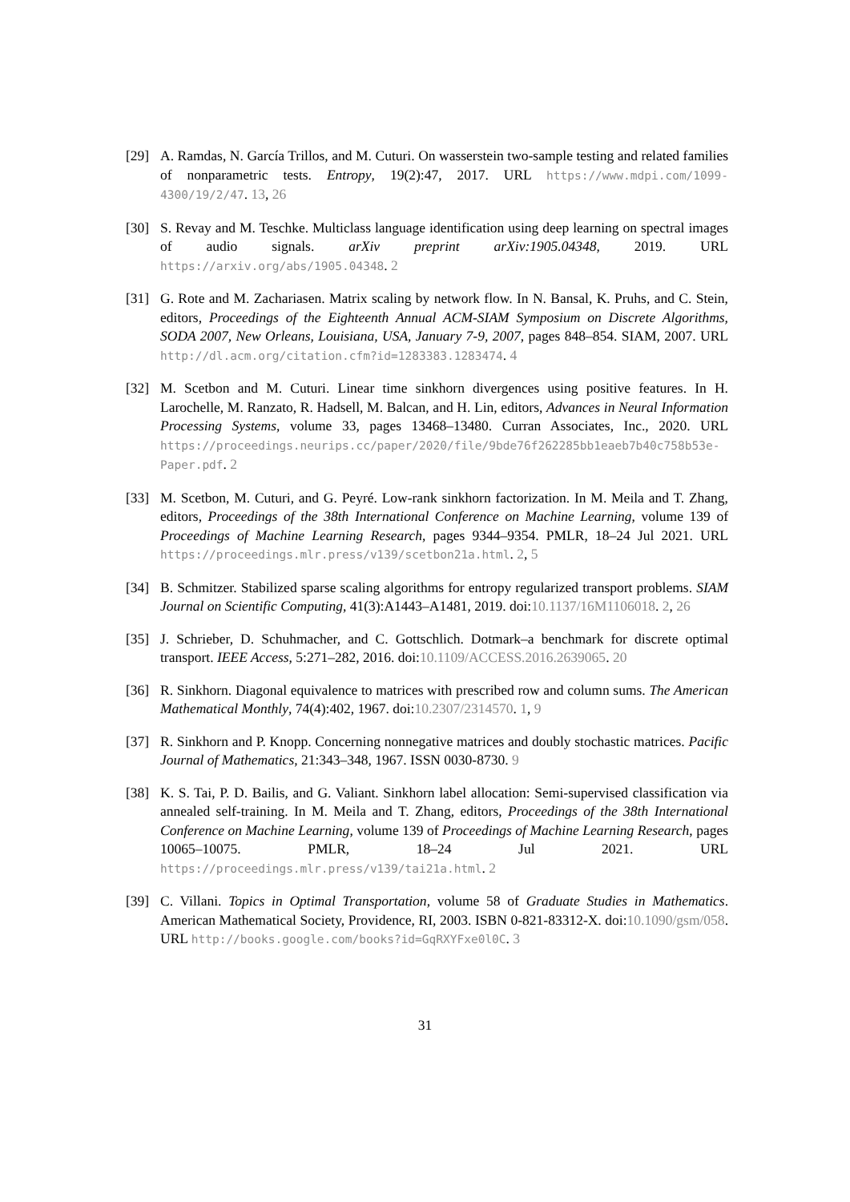[29] A. Ramdas, N. García Trillos, and M. Cuturi. On wasserstein two-sample testing and related families of nonparametric tests. Entropy, 19(2):47, 2017. URL https://www.mdpi.com/1099-4300/19/2/47. 13, 26
[30] S. Revay and M. Teschke. Multiclass language identification using deep learning on spectral images of audio signals. arXiv preprint arXiv:1905.04348, 2019. URL https://arxiv.org/abs/1905.04348. 2
[31] G. Rote and M. Zachariasen. Matrix scaling by network flow. In N. Bansal, K. Pruhs, and C. Stein, editors, Proceedings of the Eighteenth Annual ACM-SIAM Symposium on Discrete Algorithms, SODA 2007, New Orleans, Louisiana, USA, January 7-9, 2007, pages 848–854. SIAM, 2007. URL http://dl.acm.org/citation.cfm?id=1283383.1283474. 4
[32] M. Scetbon and M. Cuturi. Linear time sinkhorn divergences using positive features. In H. Larochelle, M. Ranzato, R. Hadsell, M. Balcan, and H. Lin, editors, Advances in Neural Information Processing Systems, volume 33, pages 13468–13480. Curran Associates, Inc., 2020. URL https://proceedings.neurips.cc/paper/2020/file/9bde76f262285bb1eaeb7b40c758b53e-Paper.pdf. 2
[33] M. Scetbon, M. Cuturi, and G. Peyré. Low-rank sinkhorn factorization. In M. Meila and T. Zhang, editors, Proceedings of the 38th International Conference on Machine Learning, volume 139 of Proceedings of Machine Learning Research, pages 9344–9354. PMLR, 18–24 Jul 2021. URL https://proceedings.mlr.press/v139/scetbon21a.html. 2, 5
[34] B. Schmitzer. Stabilized sparse scaling algorithms for entropy regularized transport problems. SIAM Journal on Scientific Computing, 41(3):A1443–A1481, 2019. doi:10.1137/16M1106018. 2, 26
[35] J. Schrieber, D. Schuhmacher, and C. Gottschlich. Dotmark–a benchmark for discrete optimal transport. IEEE Access, 5:271–282, 2016. doi:10.1109/ACCESS.2016.2639065. 20
[36] R. Sinkhorn. Diagonal equivalence to matrices with prescribed row and column sums. The American Mathematical Monthly, 74(4):402, 1967. doi:10.2307/2314570. 1, 9
[37] R. Sinkhorn and P. Knopp. Concerning nonnegative matrices and doubly stochastic matrices. Pacific Journal of Mathematics, 21:343–348, 1967. ISSN 0030-8730. 9
[38] K. S. Tai, P. D. Bailis, and G. Valiant. Sinkhorn label allocation: Semi-supervised classification via annealed self-training. In M. Meila and T. Zhang, editors, Proceedings of the 38th International Conference on Machine Learning, volume 139 of Proceedings of Machine Learning Research, pages 10065–10075. PMLR, 18–24 Jul 2021. URL https://proceedings.mlr.press/v139/tai21a.html. 2
[39] C. Villani. Topics in Optimal Transportation, volume 58 of Graduate Studies in Mathematics. American Mathematical Society, Providence, RI, 2003. ISBN 0-821-83312-X. doi:10.1090/gsm/058. URL http://books.google.com/books?id=GqRXYFxe0l0C. 3
31